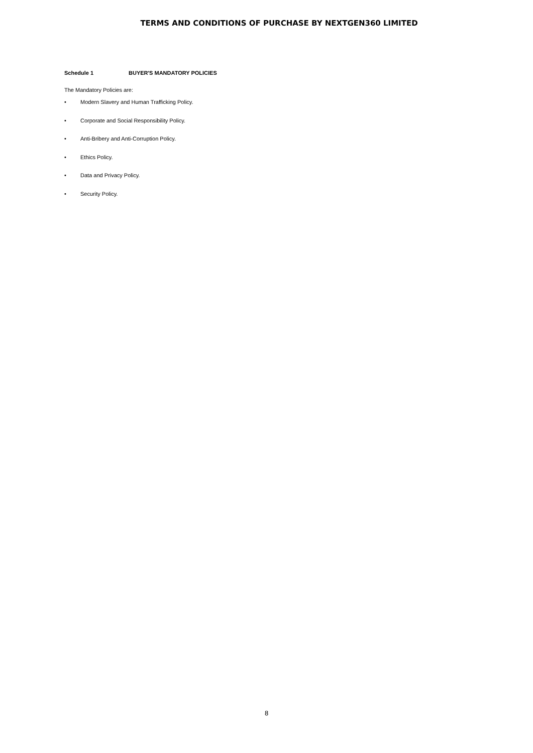TERMS AND CONDITIONS OF PURCHASE BY NEXTGEN360 LIMITED
Schedule 1 BUYER'S MANDATORY POLICIES
The Mandatory Policies are:
• Modern Slavery and Human Trafficking Policy.
• Corporate and Social Responsibility Policy.
• Anti-Bribery and Anti-Corruption Policy.
• Ethics Policy.
• Data and Privacy Policy.
• Security Policy.
8